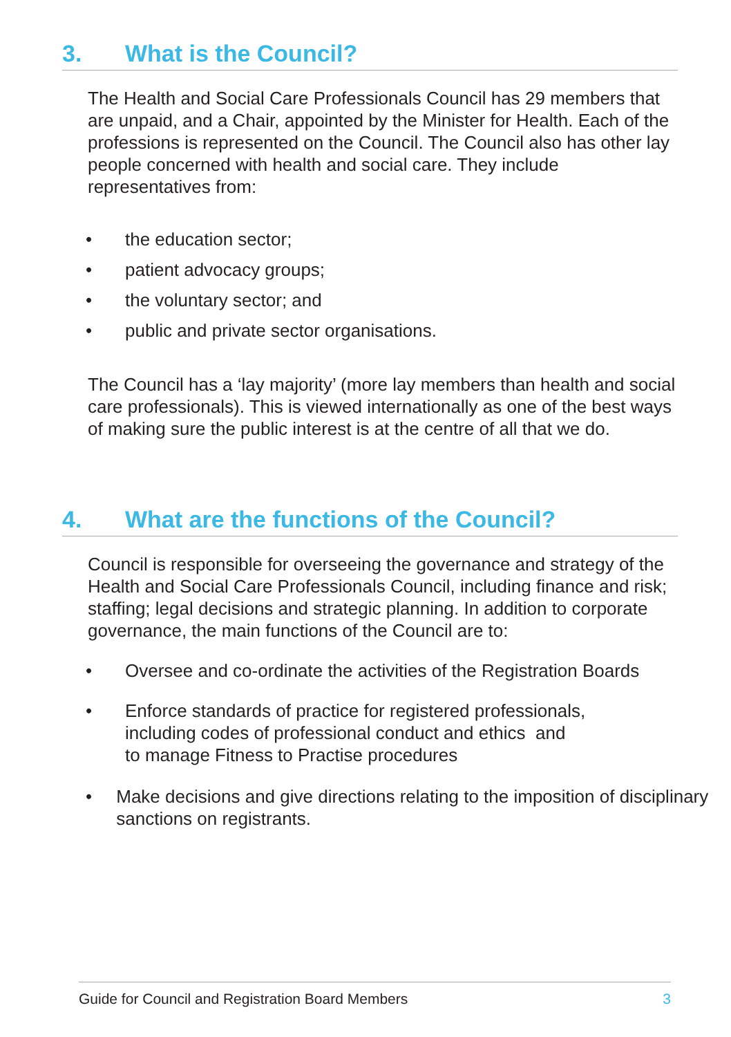3. What is the Council?
The Health and Social Care Professionals Council has 29 members that are unpaid, and a Chair, appointed by the Minister for Health. Each of the professions is represented on the Council. The Council also has other lay people concerned with health and social care. They include representatives from:
• the education sector;
• patient advocacy groups;
• the voluntary sector; and
• public and private sector organisations.
The Council has a ‘lay majority’ (more lay members than health and social care professionals). This is viewed internationally as one of the best ways of making sure the public interest is at the centre of all that we do.
4. What are the functions of the Council?
Council is responsible for overseeing the governance and strategy of the Health and Social Care Professionals Council, including finance and risk; staffing; legal decisions and strategic planning. In addition to corporate governance, the main functions of the Council are to:
• Oversee and co-ordinate the activities of the Registration Boards
• Enforce standards of practice for registered professionals,
including codes of professional conduct and ethics and
to manage Fitness to Practise procedures
• Make decisions and give directions relating to the imposition of disciplinary sanctions on registrants.
Guide for Council and Registration Board Members 3